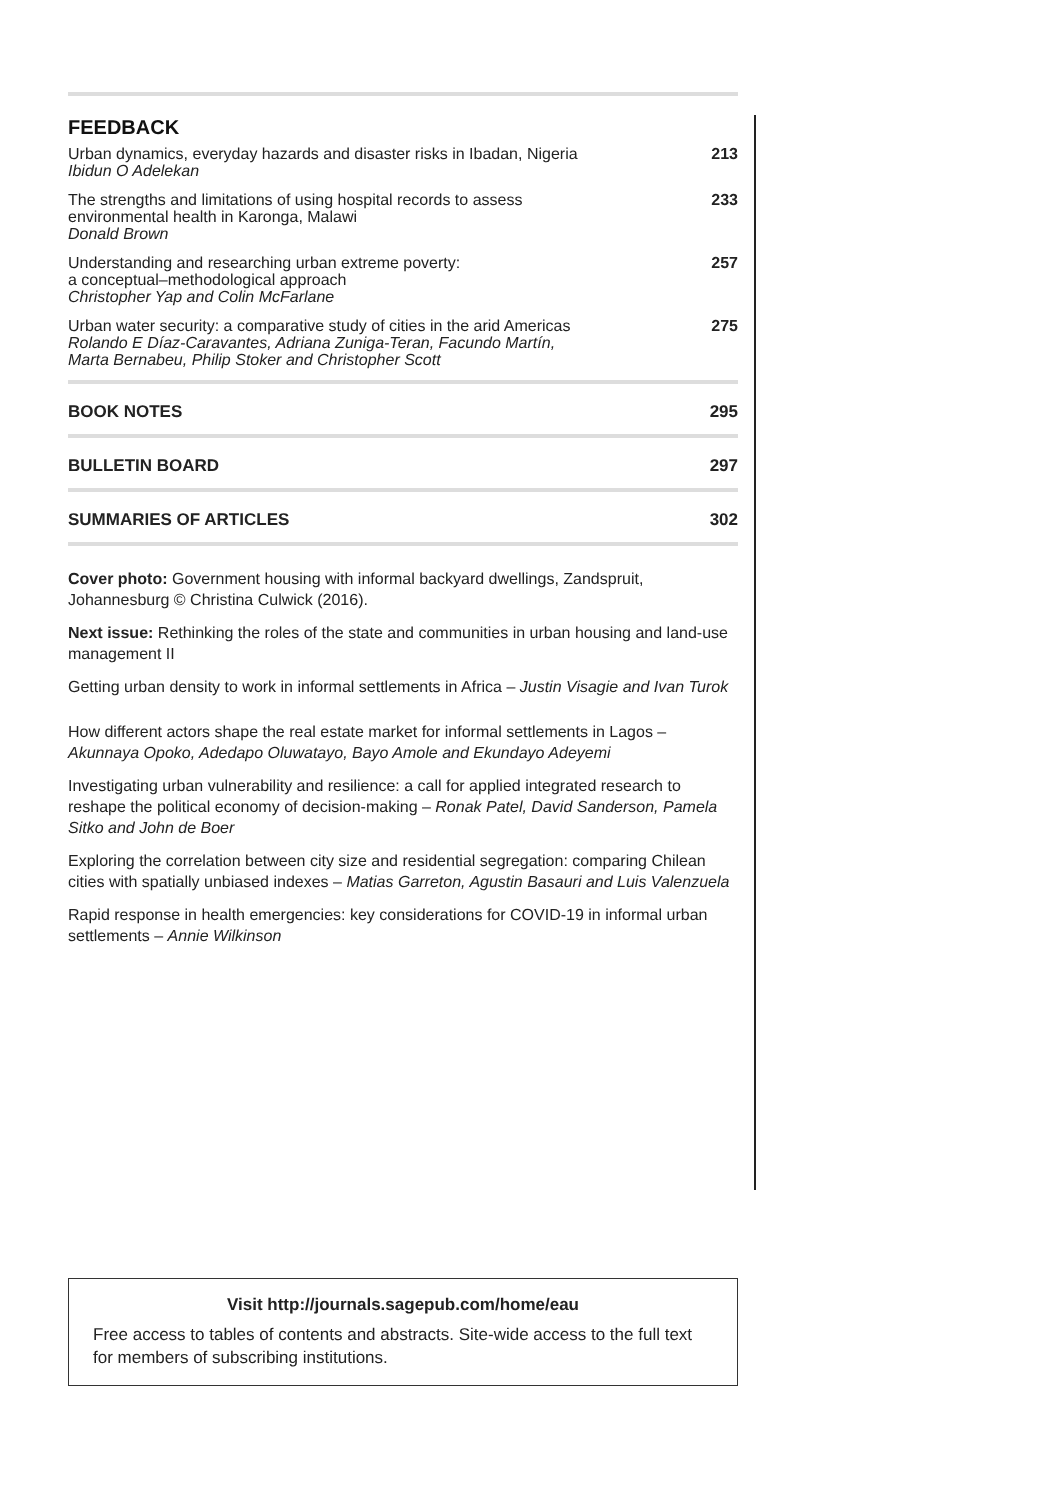FEEDBACK
Urban dynamics, everyday hazards and disaster risks in Ibadan, Nigeria
Ibidun O Adelekan
213
The strengths and limitations of using hospital records to assess
environmental health in Karonga, Malawi
Donald Brown
233
Understanding and researching urban extreme poverty:
a conceptual–methodological approach
Christopher Yap and Colin McFarlane
257
Urban water security: a comparative study of cities in the arid Americas
Rolando E Díaz-Caravantes, Adriana Zuniga-Teran, Facundo Martín,
Marta Bernabeu, Philip Stoker and Christopher Scott
275
BOOK NOTES 295
BULLETIN BOARD 297
SUMMARIES OF ARTICLES 302
Cover photo: Government housing with informal backyard dwellings, Zandspruit, Johannesburg © Christina Culwick (2016).
Next issue: Rethinking the roles of the state and communities in urban housing and land-use management II
Getting urban density to work in informal settlements in Africa – Justin Visagie and Ivan Turok
How different actors shape the real estate market for informal settlements in Lagos – Akunnaya Opoko, Adedapo Oluwatayo, Bayo Amole and Ekundayo Adeyemi
Investigating urban vulnerability and resilience: a call for applied integrated research to reshape the political economy of decision-making – Ronak Patel, David Sanderson, Pamela Sitko and John de Boer
Exploring the correlation between city size and residential segregation: comparing Chilean cities with spatially unbiased indexes – Matias Garreton, Agustin Basauri and Luis Valenzuela
Rapid response in health emergencies: key considerations for COVID-19 in informal urban settlements – Annie Wilkinson
Visit http://journals.sagepub.com/home/eau
Free access to tables of contents and abstracts. Site-wide access to the full text for members of subscribing institutions.